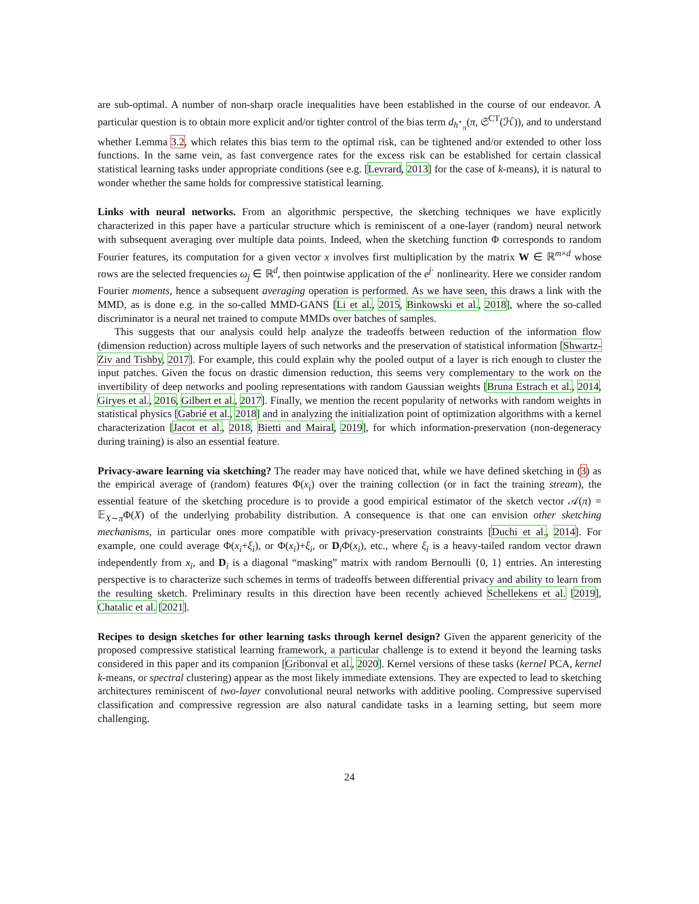are sub-optimal. A number of non-sharp oracle inequalities have been established in the course of our endeavor. A particular question is to obtain more explicit and/or tighter control of the bias term d<sub>h<sup>⋆</sup><sub>π</sub></sub>(π, 𝔖<sup>CT</sup>(ℋ)), and to understand whether Lemma 3.2, which relates this bias term to the optimal risk, can be tightened and/or extended to other loss functions. In the same vein, as fast convergence rates for the excess risk can be established for certain classical statistical learning tasks under appropriate conditions (see e.g. [Levrard, 2013] for the case of k-means), it is natural to wonder whether the same holds for compressive statistical learning.
Links with neural networks. From an algorithmic perspective, the sketching techniques we have explicitly characterized in this paper have a particular structure which is reminiscent of a one-layer (random) neural network with subsequent averaging over multiple data points. Indeed, when the sketching function Φ corresponds to random Fourier features, its computation for a given vector x involves first multiplication by the matrix W ∈ ℝ<sup>m×d</sup> whose rows are the selected frequencies ω<sub>j</sub> ∈ ℝ<sup>d</sup>, then pointwise application of the e<sup>j·</sup> nonlinearity. Here we consider random Fourier moments, hence a subsequent averaging operation is performed. As we have seen, this draws a link with the MMD, as is done e.g. in the so-called MMD-GANS [Li et al., 2015, Binkowski et al., 2018], where the so-called discriminator is a neural net trained to compute MMDs over batches of samples.
This suggests that our analysis could help analyze the tradeoffs between reduction of the information flow (dimension reduction) across multiple layers of such networks and the preservation of statistical information [Shwartz-Ziv and Tishby, 2017]. For example, this could explain why the pooled output of a layer is rich enough to cluster the input patches. Given the focus on drastic dimension reduction, this seems very complementary to the work on the invertibility of deep networks and pooling representations with random Gaussian weights [Bruna Estrach et al., 2014, Giryes et al., 2016, Gilbert et al., 2017]. Finally, we mention the recent popularity of networks with random weights in statistical physics [Gabrié et al., 2018] and in analyzing the initialization point of optimization algorithms with a kernel characterization [Jacot et al., 2018, Bietti and Mairal, 2019], for which information-preservation (non-degeneracy during training) is also an essential feature.
Privacy-aware learning via sketching? The reader may have noticed that, while we have defined sketching in (3) as the empirical average of (random) features Φ(x<sub>i</sub>) over the training collection (or in fact the training stream), the essential feature of the sketching procedure is to provide a good empirical estimator of the sketch vector 𝒜(π) = 𝔼<sub>X∼π</sub>Φ(X) of the underlying probability distribution. A consequence is that one can envision other sketching mechanisms, in particular ones more compatible with privacy-preservation constraints [Duchi et al., 2014]. For example, one could average Φ(x<sub>i</sub>+ξ<sub>i</sub>), or Φ(x<sub>i</sub>)+ξ<sub>i</sub>, or D<sub>i</sub>Φ(x<sub>i</sub>), etc., where ξ<sub>i</sub> is a heavy-tailed random vector drawn independently from x<sub>i</sub>, and D<sub>i</sub> is a diagonal “masking” matrix with random Bernoulli {0, 1} entries. An interesting perspective is to characterize such schemes in terms of tradeoffs between differential privacy and ability to learn from the resulting sketch. Preliminary results in this direction have been recently achieved Schellekens et al. [2019], Chatalic et al. [2021].
Recipes to design sketches for other learning tasks through kernel design? Given the apparent genericity of the proposed compressive statistical learning framework, a particular challenge is to extend it beyond the learning tasks considered in this paper and its companion [Gribonval et al., 2020]. Kernel versions of these tasks (kernel PCA, kernel k-means, or spectral clustering) appear as the most likely immediate extensions. They are expected to lead to sketching architectures reminiscent of two-layer convolutional neural networks with additive pooling. Compressive supervised classification and compressive regression are also natural candidate tasks in a learning setting, but seem more challenging.
24